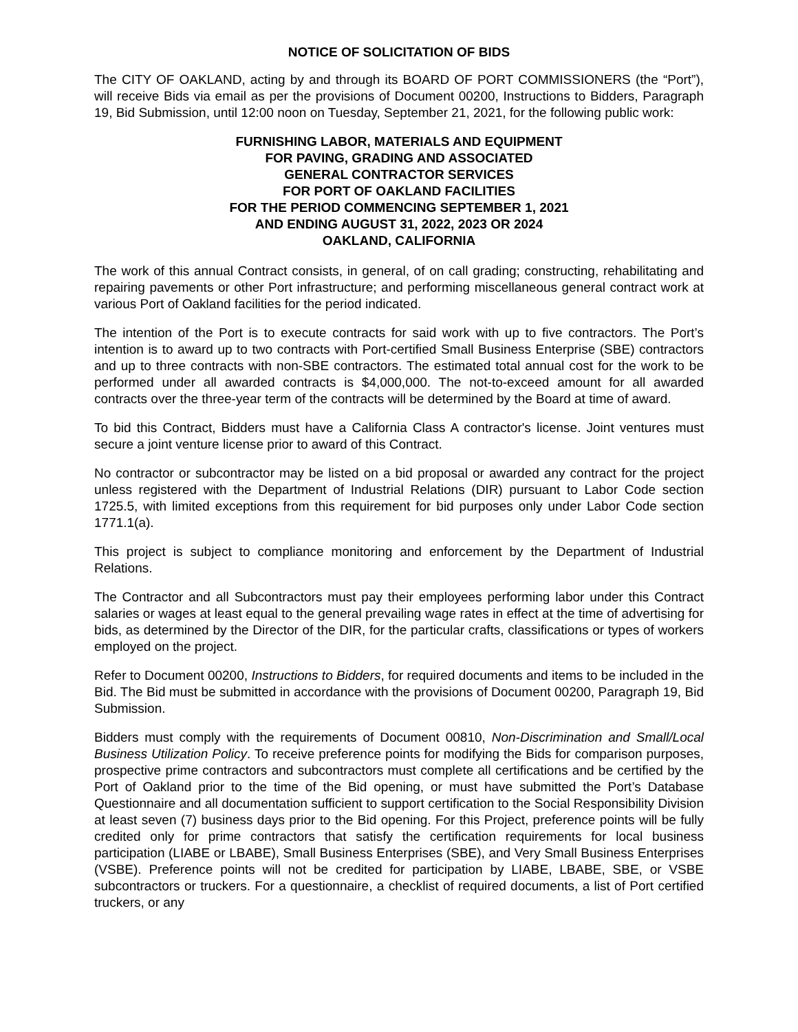NOTICE OF SOLICITATION OF BIDS
The CITY OF OAKLAND, acting by and through its BOARD OF PORT COMMISSIONERS (the “Port”), will receive Bids via email as per the provisions of Document 00200, Instructions to Bidders, Paragraph 19, Bid Submission, until 12:00 noon on Tuesday, September 21, 2021, for the following public work:
FURNISHING LABOR, MATERIALS AND EQUIPMENT
FOR PAVING, GRADING AND ASSOCIATED
GENERAL CONTRACTOR SERVICES
FOR PORT OF OAKLAND FACILITIES
FOR THE PERIOD COMMENCING SEPTEMBER 1, 2021
AND ENDING AUGUST 31, 2022, 2023 OR 2024
OAKLAND, CALIFORNIA
The work of this annual Contract consists, in general, of on call grading; constructing, rehabilitating and repairing pavements or other Port infrastructure; and performing miscellaneous general contract work at various Port of Oakland facilities for the period indicated.
The intention of the Port is to execute contracts for said work with up to five contractors. The Port’s intention is to award up to two contracts with Port-certified Small Business Enterprise (SBE) contractors and up to three contracts with non-SBE contractors. The estimated total annual cost for the work to be performed under all awarded contracts is $4,000,000. The not-to-exceed amount for all awarded contracts over the three-year term of the contracts will be determined by the Board at time of award.
To bid this Contract, Bidders must have a California Class A contractor's license. Joint ventures must secure a joint venture license prior to award of this Contract.
No contractor or subcontractor may be listed on a bid proposal or awarded any contract for the project unless registered with the Department of Industrial Relations (DIR) pursuant to Labor Code section 1725.5, with limited exceptions from this requirement for bid purposes only under Labor Code section 1771.1(a).
This project is subject to compliance monitoring and enforcement by the Department of Industrial Relations.
The Contractor and all Subcontractors must pay their employees performing labor under this Contract salaries or wages at least equal to the general prevailing wage rates in effect at the time of advertising for bids, as determined by the Director of the DIR, for the particular crafts, classifications or types of workers employed on the project.
Refer to Document 00200, Instructions to Bidders, for required documents and items to be included in the Bid. The Bid must be submitted in accordance with the provisions of Document 00200, Paragraph 19, Bid Submission.
Bidders must comply with the requirements of Document 00810, Non-Discrimination and Small/Local Business Utilization Policy. To receive preference points for modifying the Bids for comparison purposes, prospective prime contractors and subcontractors must complete all certifications and be certified by the Port of Oakland prior to the time of the Bid opening, or must have submitted the Port’s Database Questionnaire and all documentation sufficient to support certification to the Social Responsibility Division at least seven (7) business days prior to the Bid opening. For this Project, preference points will be fully credited only for prime contractors that satisfy the certification requirements for local business participation (LIABE or LBABE), Small Business Enterprises (SBE), and Very Small Business Enterprises (VSBE). Preference points will not be credited for participation by LIABE, LBABE, SBE, or VSBE subcontractors or truckers. For a questionnaire, a checklist of required documents, a list of Port certified truckers, or any